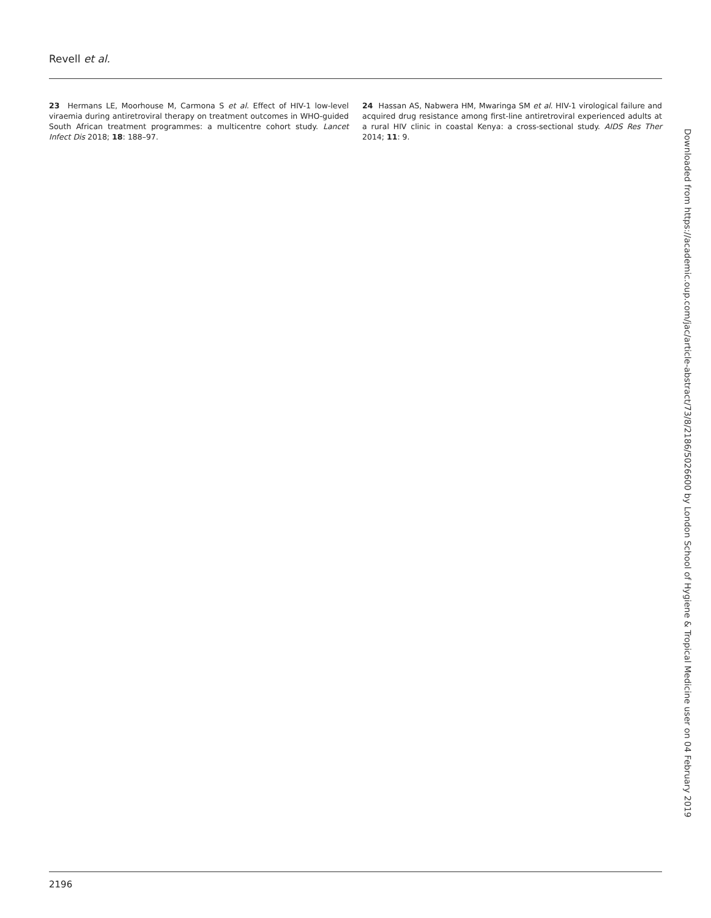Revell et al.
23 Hermans LE, Moorhouse M, Carmona S et al. Effect of HIV-1 low-level viraemia during antiretroviral therapy on treatment outcomes in WHO-guided South African treatment programmes: a multicentre cohort study. Lancet Infect Dis 2018; 18: 188–97.
24 Hassan AS, Nabwera HM, Mwaringa SM et al. HIV-1 virological failure and acquired drug resistance among first-line antiretroviral experienced adults at a rural HIV clinic in coastal Kenya: a cross-sectional study. AIDS Res Ther 2014; 11: 9.
Downloaded from https://academic.oup.com/jac/article-abstract/73/8/2186/5026600 by London School of Hygiene & Tropical Medicine user on 04 February 2019
2196